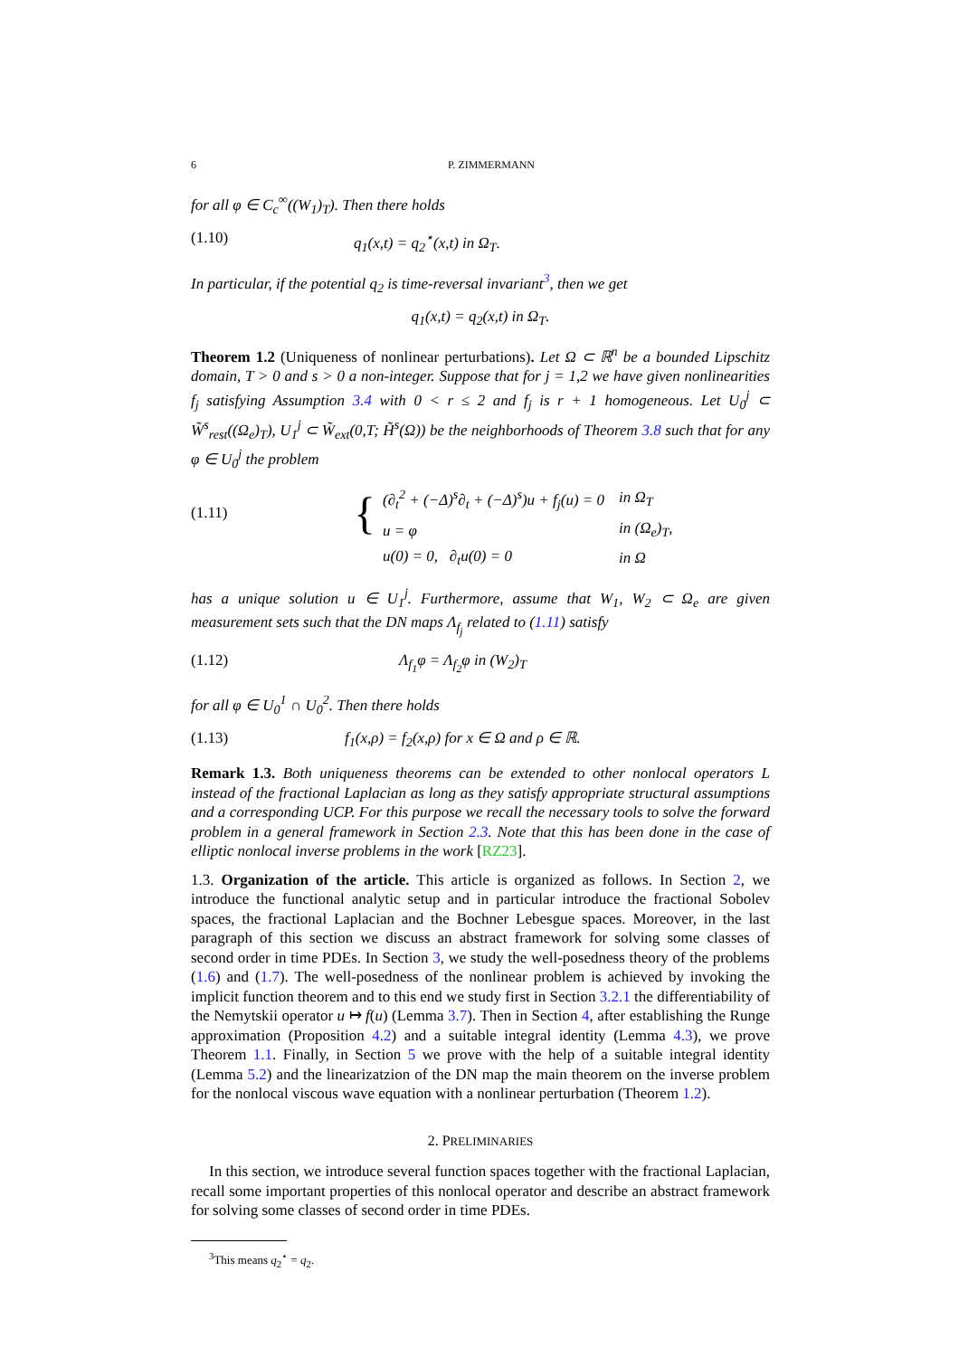6 P. ZIMMERMANN
for all φ ∈ C<sub>c</sub><sup>∞</sup>((W<sub>1</sub>)<sub>T</sub>). Then there holds
(1.10) q<sub>1</sub>(x,t) = q<sub>2</sub><sup>⋆</sup>(x,t) in Ω<sub>T</sub>.
In particular, if the potential q<sub>2</sub> is time-reversal invariant<sup>3</sup>, then we get
q<sub>1</sub>(x,t) = q<sub>2</sub>(x,t) in Ω<sub>T</sub>.
Theorem 1.2 (Uniqueness of nonlinear perturbations). Let Ω ⊂ ℝ<sup>n</sup> be a bounded Lipschitz domain, T > 0 and s > 0 a non-integer. Suppose that for j = 1,2 we have given nonlinearities f<sub>j</sub> satisfying Assumption 3.4 with 0 < r ≤ 2 and f<sub>j</sub> is r + 1 homogeneous. Let U<sub>0</sub><sup>j</sup> ⊂ W̃<sup>s</sup><sub>rest</sub>((Ω<sub>e</sub>)<sub>T</sub>), U<sub>1</sub><sup>j</sup> ⊂ W̃<sub>ext</sub>(0,T; H̃<sup>s</sup>(Ω)) be the neighborhoods of Theorem 3.8 such that for any φ ∈ U<sub>0</sub><sup>j</sup> the problem
(1.11) {
| (∂<sub>t</sub><sup>2</sup> + (−Δ)<sup>s</sup>∂<sub>t</sub> + (−Δ)<sup>s</sup>)u + f<sub>j</sub>(u) = 0 | in Ω<sub>T</sub> |
| u = φ | in (Ω<sub>e</sub>)<sub>T</sub>, |
| u(0) = 0, ∂<sub>t</sub>u(0) = 0 | in Ω |
has a unique solution u ∈ U<sub>1</sub><sup>j</sup>. Furthermore, assume that W<sub>1</sub>, W<sub>2</sub> ⊂ Ω<sub>e</sub> are given measurement sets such that the DN maps Λ<sub>f<sub>j</sub></sub> related to (1.11) satisfy
(1.12) Λ<sub>f<sub>1</sub></sub>φ = Λ<sub>f<sub>2</sub></sub>φ in (W<sub>2</sub>)<sub>T</sub>
for all φ ∈ U<sub>0</sub><sup>1</sup> ∩ U<sub>0</sub><sup>2</sup>. Then there holds
(1.13) f<sub>1</sub>(x,ρ) = f<sub>2</sub>(x,ρ) for x ∈ Ω and ρ ∈ ℝ.
Remark 1.3. Both uniqueness theorems can be extended to other nonlocal operators L instead of the fractional Laplacian as long as they satisfy appropriate structural assumptions and a corresponding UCP. For this purpose we recall the necessary tools to solve the forward problem in a general framework in Section 2.3. Note that this has been done in the case of elliptic nonlocal inverse problems in the work [RZ23].
1.3. Organization of the article. This article is organized as follows. In Section 2, we introduce the functional analytic setup and in particular introduce the fractional Sobolev spaces, the fractional Laplacian and the Bochner Lebesgue spaces. Moreover, in the last paragraph of this section we discuss an abstract framework for solving some classes of second order in time PDEs. In Section 3, we study the well-posedness theory of the problems (1.6) and (1.7). The well-posedness of the nonlinear problem is achieved by invoking the implicit function theorem and to this end we study first in Section 3.2.1 the differentiability of the Nemytskii operator u ↦ f(u) (Lemma 3.7). Then in Section 4, after establishing the Runge approximation (Proposition 4.2) and a suitable integral identity (Lemma 4.3), we prove Theorem 1.1. Finally, in Section 5 we prove with the help of a suitable integral identity (Lemma 5.2) and the linearizatzion of the DN map the main theorem on the inverse problem for the nonlocal viscous wave equation with a nonlinear perturbation (Theorem 1.2).
2. PRELIMINARIES
In this section, we introduce several function spaces together with the fractional Laplacian, recall some important properties of this nonlocal operator and describe an abstract framework for solving some classes of second order in time PDEs.
<sup>3</sup> This means q<sub>2</sub><sup>⋆</sup> = q<sub>2</sub>.